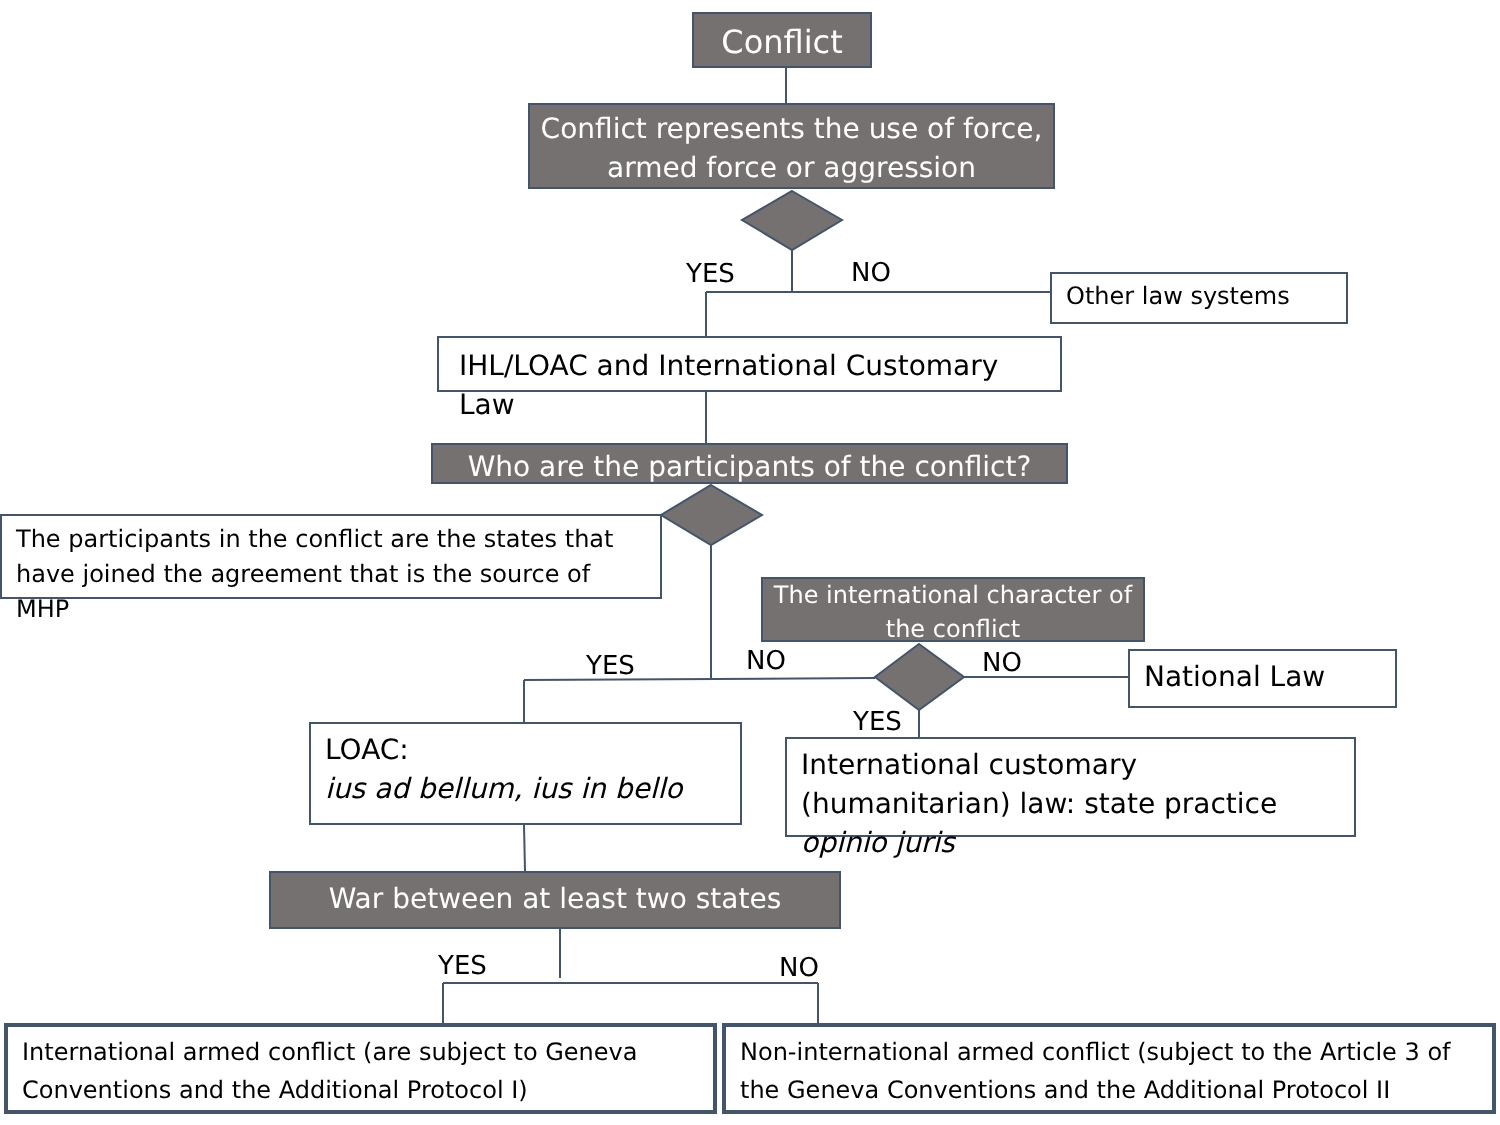Conflict
Conflict represents the use of force, armed force or aggression
YES NO Other law systems
IHL/LOAC and International Customary Law
Who are the participants of the conflict?
The participants in the conflict are the states that have joined the agreement that is the source of MHP
The international character of the conflict
YES NO NO
YES
National Law
LOAC:
ius ad bellum, ius in bello
International customary (humanitarian) law: state practice opinio juris
War between at least two states
YES NO
International armed conflict (are subject to Geneva Conventions and the Additional Protocol I)
Non-international armed conflict (subject to the Article 3 of the Geneva Conventions and the Additional Protocol II